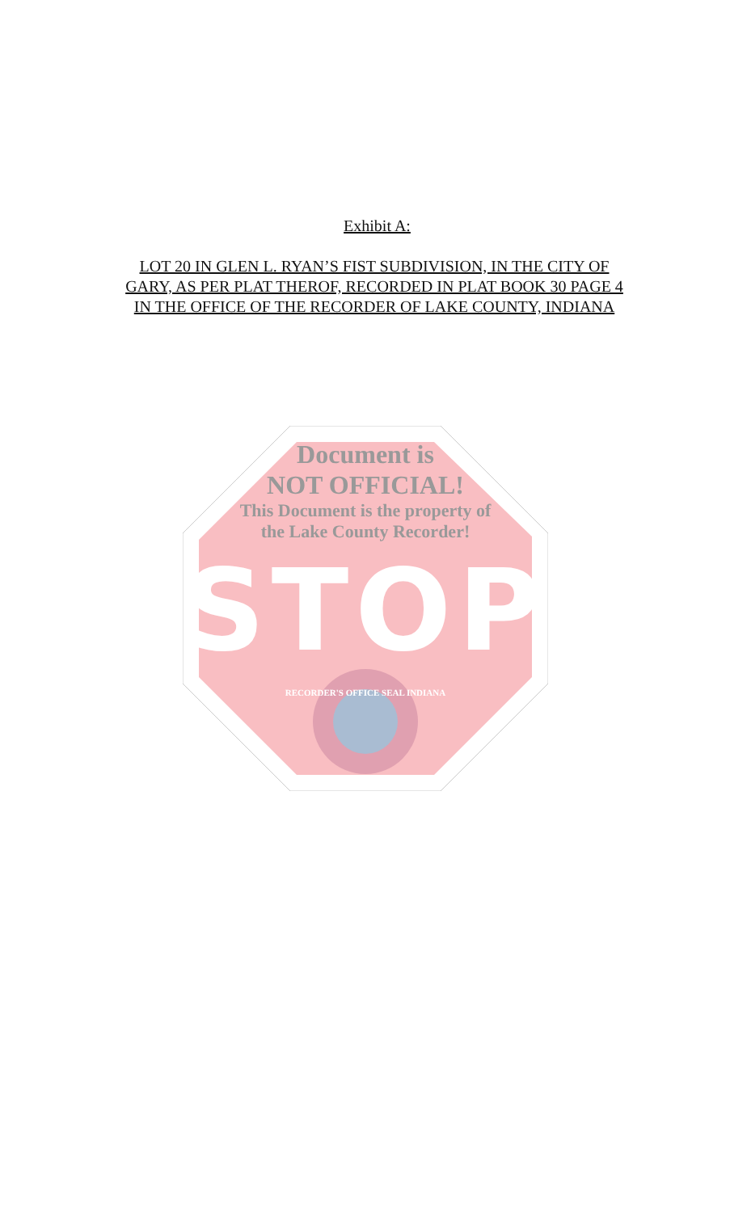Exhibit A:
LOT 20 IN GLEN L. RYAN’S FIST SUBDIVISION, IN THE CITY OF GARY, AS PER PLAT THEROF, RECORDED IN PLAT BOOK 30 PAGE 4 IN THE OFFICE OF THE RECORDER OF LAKE COUNTY, INDIANA
Document is
NOT OFFICIAL!
This Document is the property of
the Lake County Recorder!
STOP
RECORDER'S OFFICE SEAL INDIANA